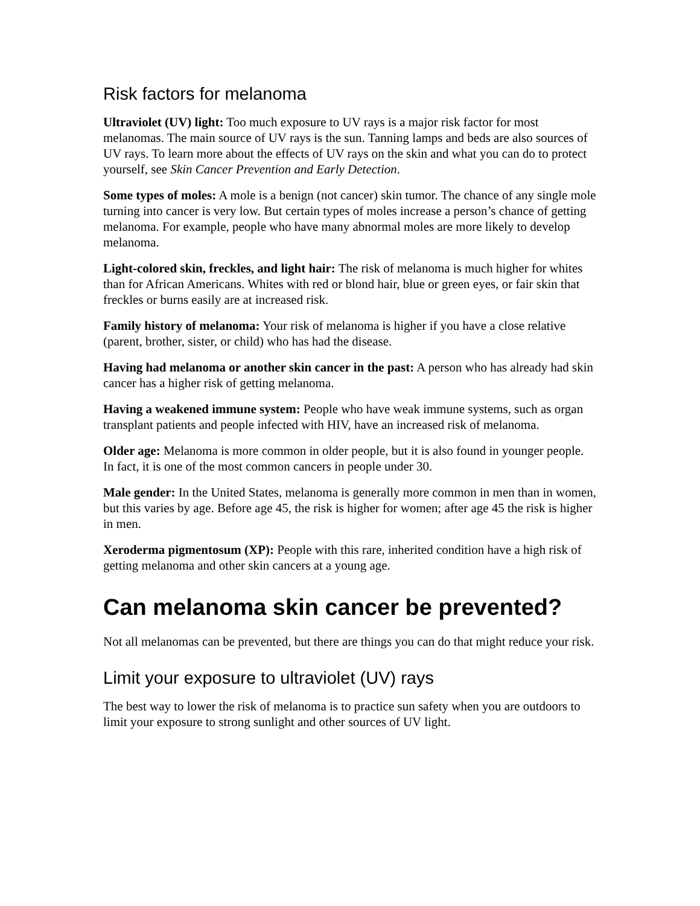Risk factors for melanoma
Ultraviolet (UV) light: Too much exposure to UV rays is a major risk factor for most melanomas. The main source of UV rays is the sun. Tanning lamps and beds are also sources of UV rays. To learn more about the effects of UV rays on the skin and what you can do to protect yourself, see Skin Cancer Prevention and Early Detection.
Some types of moles: A mole is a benign (not cancer) skin tumor. The chance of any single mole turning into cancer is very low. But certain types of moles increase a person’s chance of getting melanoma. For example, people who have many abnormal moles are more likely to develop melanoma.
Light-colored skin, freckles, and light hair: The risk of melanoma is much higher for whites than for African Americans. Whites with red or blond hair, blue or green eyes, or fair skin that freckles or burns easily are at increased risk.
Family history of melanoma: Your risk of melanoma is higher if you have a close relative (parent, brother, sister, or child) who has had the disease.
Having had melanoma or another skin cancer in the past: A person who has already had skin cancer has a higher risk of getting melanoma.
Having a weakened immune system: People who have weak immune systems, such as organ transplant patients and people infected with HIV, have an increased risk of melanoma.
Older age: Melanoma is more common in older people, but it is also found in younger people. In fact, it is one of the most common cancers in people under 30.
Male gender: In the United States, melanoma is generally more common in men than in women, but this varies by age. Before age 45, the risk is higher for women; after age 45 the risk is higher in men.
Xeroderma pigmentosum (XP): People with this rare, inherited condition have a high risk of getting melanoma and other skin cancers at a young age.
Can melanoma skin cancer be prevented?
Not all melanomas can be prevented, but there are things you can do that might reduce your risk.
Limit your exposure to ultraviolet (UV) rays
The best way to lower the risk of melanoma is to practice sun safety when you are outdoors to limit your exposure to strong sunlight and other sources of UV light.